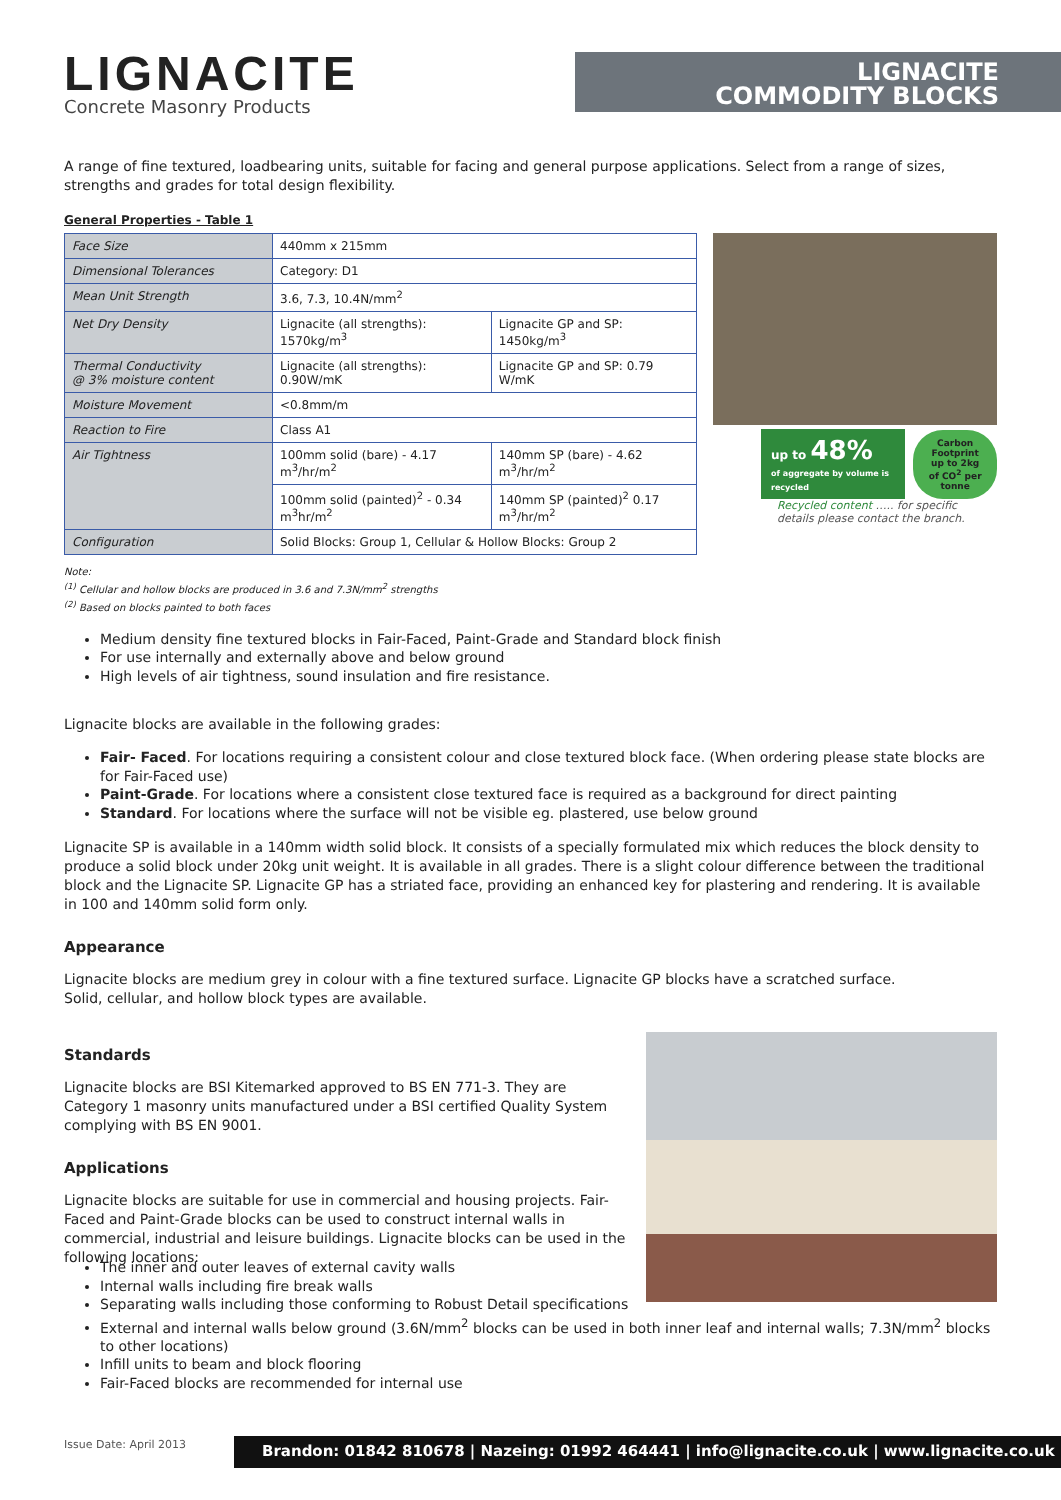LIGNACITE
Concrete Masonry Products
LIGNACITE
COMMODITY BLOCKS
A range of fine textured, loadbearing units, suitable for facing and general purpose applications. Select from a range of sizes, strengths and grades for total design flexibility.
General Properties - Table 1
| Face Size | 440mm x 215mm | |
| Dimensional Tolerances | Category: D1 | |
| Mean Unit Strength | 3.6, 7.3, 10.4N/mm<sup>2</sup> | |
| Net Dry Density | Lignacite (all strengths): 1570kg/m<sup>3</sup> | Lignacite GP and SP: 1450kg/m<sup>3</sup> |
| Thermal Conductivity @ 3% moisture content | Lignacite (all strengths): 0.90W/mK | Lignacite GP and SP: 0.79 W/mK |
| Moisture Movement | <0.8mm/m | |
| Reaction to Fire | Class A1 | |
| Air Tightness | 100mm solid (bare) - 4.17 m<sup>3</sup>/hr/m<sup>2</sup> | 140mm SP (bare) - 4.62 m<sup>3</sup>/hr/m<sup>2</sup> |
| | 100mm solid (painted)<sup>2</sup> - 0.34 m<sup>3</sup>hr/m<sup>2</sup> | 140mm SP (painted)<sup>2</sup> 0.17 m<sup>3</sup>/hr/m<sup>2</sup> |
| Configuration | Solid Blocks: Group 1, Cellular & Hollow Blocks: Group 2 | |
Note:
<sup>(1)</sup> Cellular and hollow blocks are produced in 3.6 and 7.3N/mm<sup>2</sup> strengths
<sup>(2)</sup> Based on blocks painted to both faces
up to 48%
of aggregate by volume is recycled
Carbon Footprint
up to 2kg
of CO<sup>2</sup> per tonne
Recycled content ….. for specific details please contact the branch.
Medium density fine textured blocks in Fair-Faced, Paint-Grade and Standard block finish
For use internally and externally above and below ground
High levels of air tightness, sound insulation and fire resistance.
Lignacite blocks are available in the following grades:
Fair- Faced. For locations requiring a consistent colour and close textured block face. (When ordering please state blocks are for Fair-Faced use)
Paint-Grade. For locations where a consistent close textured face is required as a background for direct painting
Standard. For locations where the surface will not be visible eg. plastered, use below ground
Lignacite SP is available in a 140mm width solid block. It consists of a specially formulated mix which reduces the block density to produce a solid block under 20kg unit weight. It is available in all grades. There is a slight colour difference between the traditional block and the Lignacite SP. Lignacite GP has a striated face, providing an enhanced key for plastering and rendering. It is available in 100 and 140mm solid form only.
Appearance
Lignacite blocks are medium grey in colour with a fine textured surface. Lignacite GP blocks have a scratched surface.
Solid, cellular, and hollow block types are available.
Standards
Lignacite blocks are BSI Kitemarked approved to BS EN 771-3. They are Category 1 masonry units manufactured under a BSI certified Quality System complying with BS EN 9001.
Applications
Lignacite blocks are suitable for use in commercial and housing projects. Fair-Faced and Paint-Grade blocks can be used to construct internal walls in commercial, industrial and leisure buildings. Lignacite blocks can be used in the following locations:
The inner and outer leaves of external cavity walls
Internal walls including fire break walls
Separating walls including those conforming to Robust Detail specifications
External and internal walls below ground (3.6N/mm<sup>2</sup> blocks can be used in both inner leaf and internal walls; 7.3N/mm<sup>2</sup> blocks to other locations)
Infill units to beam and block flooring
Fair-Faced blocks are recommended for internal use
Issue Date: April 2013
Brandon: 01842 810678 | Nazeing: 01992 464441 | info@lignacite.co.uk | www.lignacite.co.uk